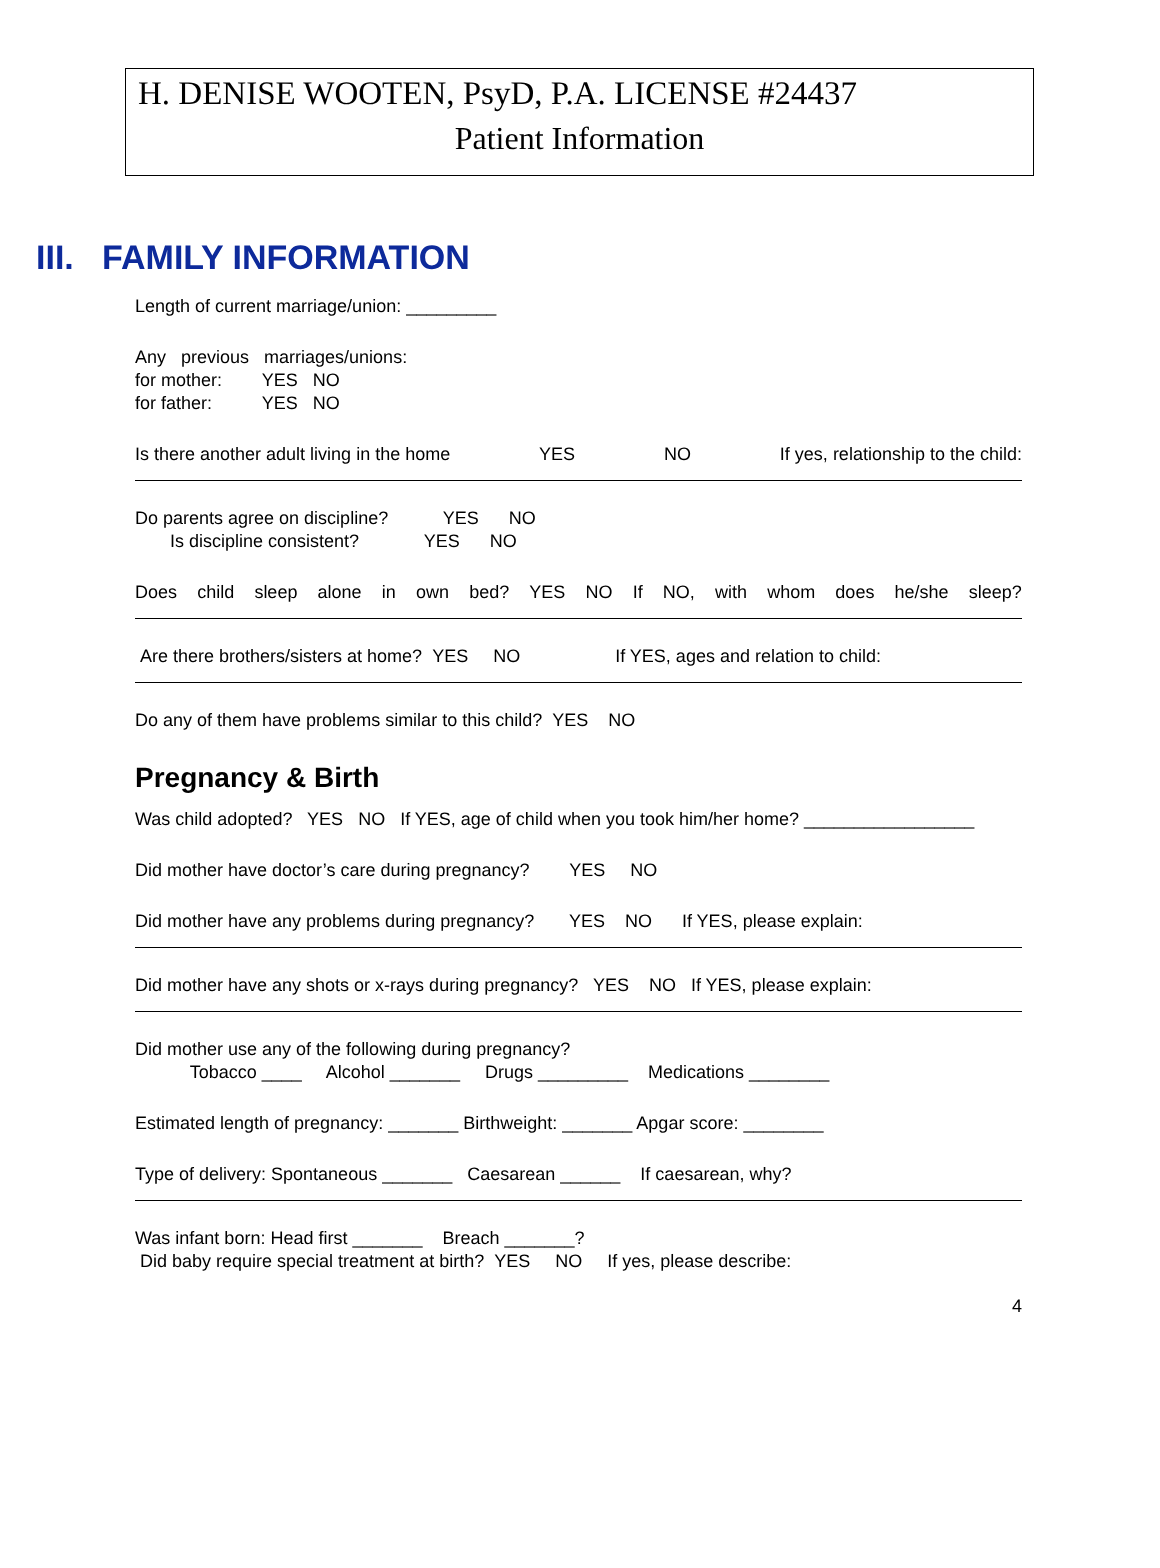H. DENISE WOOTEN, PsyD, P.A. LICENSE #24437
Patient Information
III. FAMILY INFORMATION
Length of current marriage/union: _________
Any previous marriages/unions:
for mother: YES NO
for father: YES NO
Is there another adult living in the home YES NO If yes, relationship to the child:
Do parents agree on discipline? YES NO
Is discipline consistent? YES NO
Does child sleep alone in own bed? YES NO If NO, with whom does he/she sleep?
Are there brothers/sisters at home? YES NO If YES, ages and relation to child:
Do any of them have problems similar to this child? YES NO
Pregnancy & Birth
Was child adopted? YES NO If YES, age of child when you took him/her home? _________________
Did mother have doctor’s care during pregnancy? YES NO
Did mother have any problems during pregnancy? YES NO If YES, please explain:
Did mother have any shots or x-rays during pregnancy? YES NO If YES, please explain:
Did mother use any of the following during pregnancy?
Tobacco ____ Alcohol _______ Drugs _________ Medications ________
Estimated length of pregnancy: _______ Birthweight: _______ Apgar score: ________
Type of delivery: Spontaneous _______ Caesarean ______ If caesarean, why?
Was infant born: Head first _______ Breach _______?
Did baby require special treatment at birth? YES NO If yes, please describe:
4